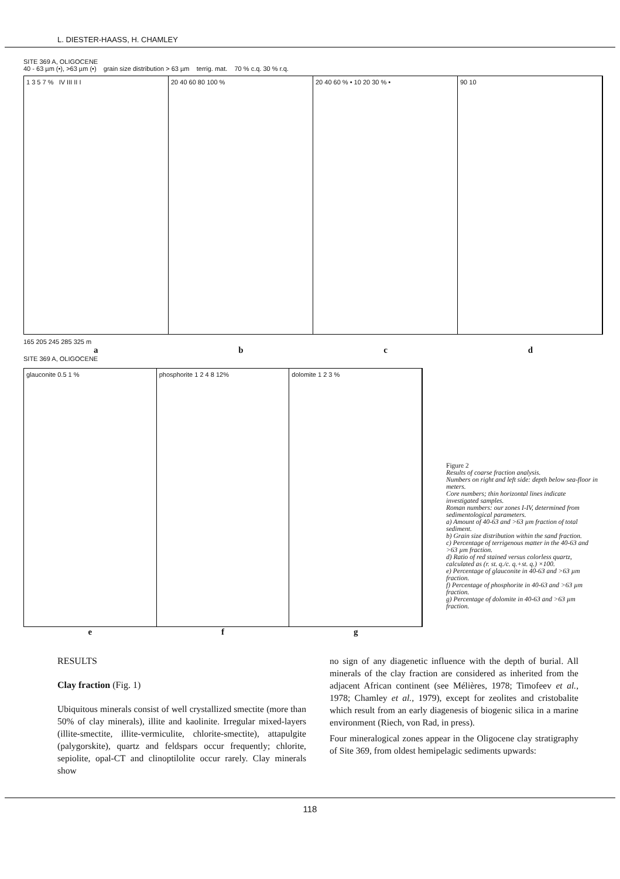L. DIESTER-HAASS, H. CHAMLEY
SITE 369 A, OLIGOCENE
40 - 63 µm (•), >63 µm (•) grain size distribution > 63 µm terrig. mat. 70 % c.q. 30 % r.q.
1 3 5 7 % IV III II I 20 40 60 80 100 % 20 40 60 % • 10 20 30 % • 90 10
165 205 245 285 325 m
abcd
SITE 369 A, OLIGOCENE
glauconite 0.5 1 % phosphorite 1 2 4 8 12% dolomite 1 2 3 %
efg
Figure 2
Results of coarse fraction analysis.
Numbers on right and left side: depth below sea-floor in meters.
Core numbers; thin horizontal lines indicate investigated samples.
Roman numbers: our zones I-IV, determined from sedimentological parameters.
a) Amount of 40-63 and >63 µm fraction of total sediment.
b) Grain size distribution within the sand fraction.
c) Percentage of terrigenous matter in the 40-63 and >63 µm fraction.
d) Ratio of red stained versus colorless quartz, calculated as (r. st. q./c. q.+st. q.) ×100.
e) Percentage of glauconite in 40-63 and >63 µm fraction.
f) Percentage of phosphorite in 40-63 and >63 µm fraction.
g) Percentage of dolomite in 40-63 and >63 µm fraction.
RESULTS
Clay fraction (Fig. 1)
Ubiquitous minerals consist of well crystallized smectite (more than 50% of clay minerals), illite and kaolinite. Irregular mixed-layers (illite-smectite, illite-vermiculite, chlorite-smectite), attapulgite (palygorskite), quartz and feldspars occur frequently; chlorite, sepiolite, opal-CT and clinoptilolite occur rarely. Clay minerals show
no sign of any diagenetic influence with the depth of burial. All minerals of the clay fraction are considered as inherited from the adjacent African continent (see Mélières, 1978; Timofeev et al., 1978; Chamley et al., 1979), except for zeolites and cristobalite which result from an early diagenesis of biogenic silica in a marine environment (Riech, von Rad, in press).
Four mineralogical zones appear in the Oligocene clay stratigraphy of Site 369, from oldest hemipelagic sediments upwards:
118